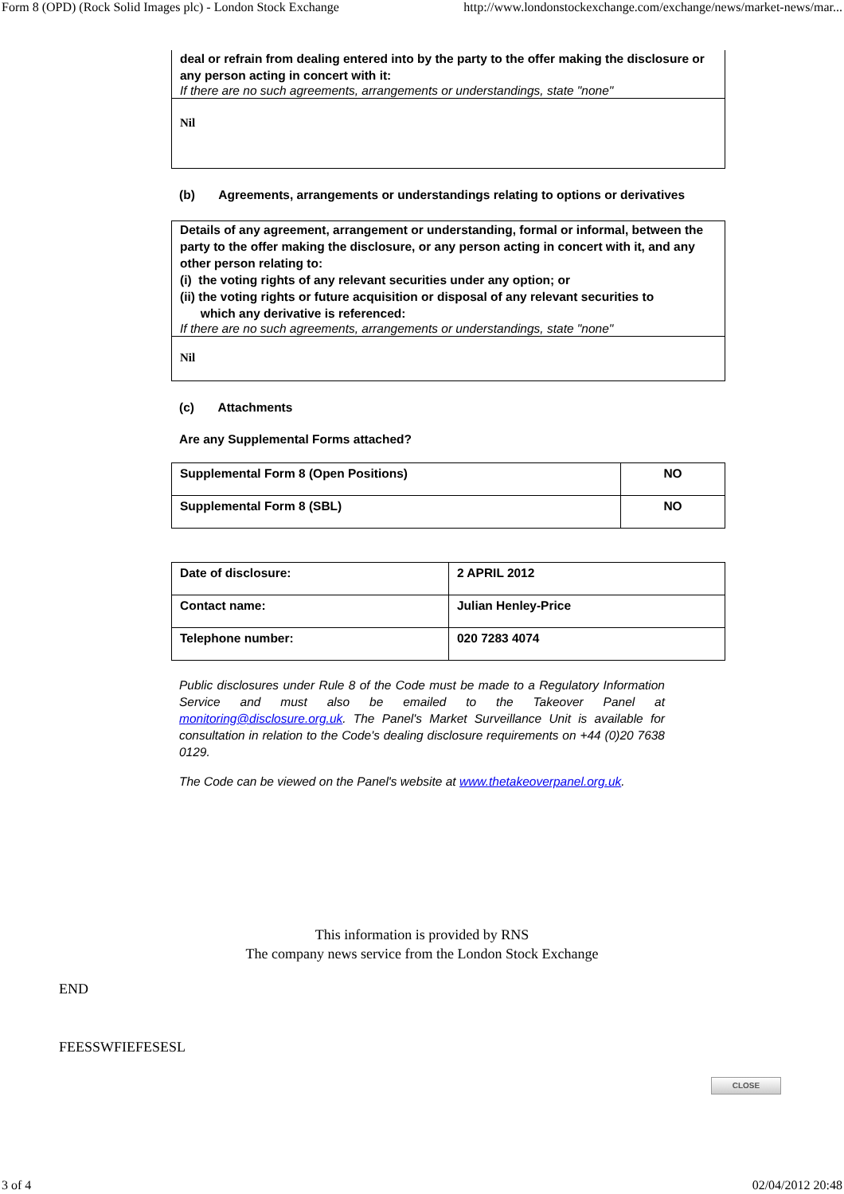Form 8 (OPD) (Rock Solid Images plc) - London Stock Exchange http://www.londonstockexchange.com/exchange/news/market-news/mar...
deal or refrain from dealing entered into by the party to the offer making the disclosure or any person acting in concert with it:
If there are no such agreements, arrangements or understandings, state "none"
Nil
(b) Agreements, arrangements or understandings relating to options or derivatives
Details of any agreement, arrangement or understanding, formal or informal, between the party to the offer making the disclosure, or any person acting in concert with it, and any other person relating to:
(i) the voting rights of any relevant securities under any option; or
(ii) the voting rights or future acquisition or disposal of any relevant securities to
which any derivative is referenced:
If there are no such agreements, arrangements or understandings, state "none"
Nil
(c) Attachments
Are any Supplemental Forms attached?
| Supplemental Form 8 (Open Positions) | NO |
| Supplemental Form 8 (SBL) | NO |
| Date of disclosure: | 2 APRIL 2012 |
| Contact name: | Julian Henley-Price |
| Telephone number: | 020 7283 4074 |
Public disclosures under Rule 8 of the Code must be made to a Regulatory Information Service and must also be emailed to the Takeover Panel at monitoring@disclosure.org.uk. The Panel's Market Surveillance Unit is available for consultation in relation to the Code's dealing disclosure requirements on +44 (0)20 7638 0129.
The Code can be viewed on the Panel's website at www.thetakeoverpanel.org.uk.
This information is provided by RNS
The company news service from the London Stock Exchange
END
FEESSWFIEFESESL
CLOSE
3 of 4 02/04/2012 20:48